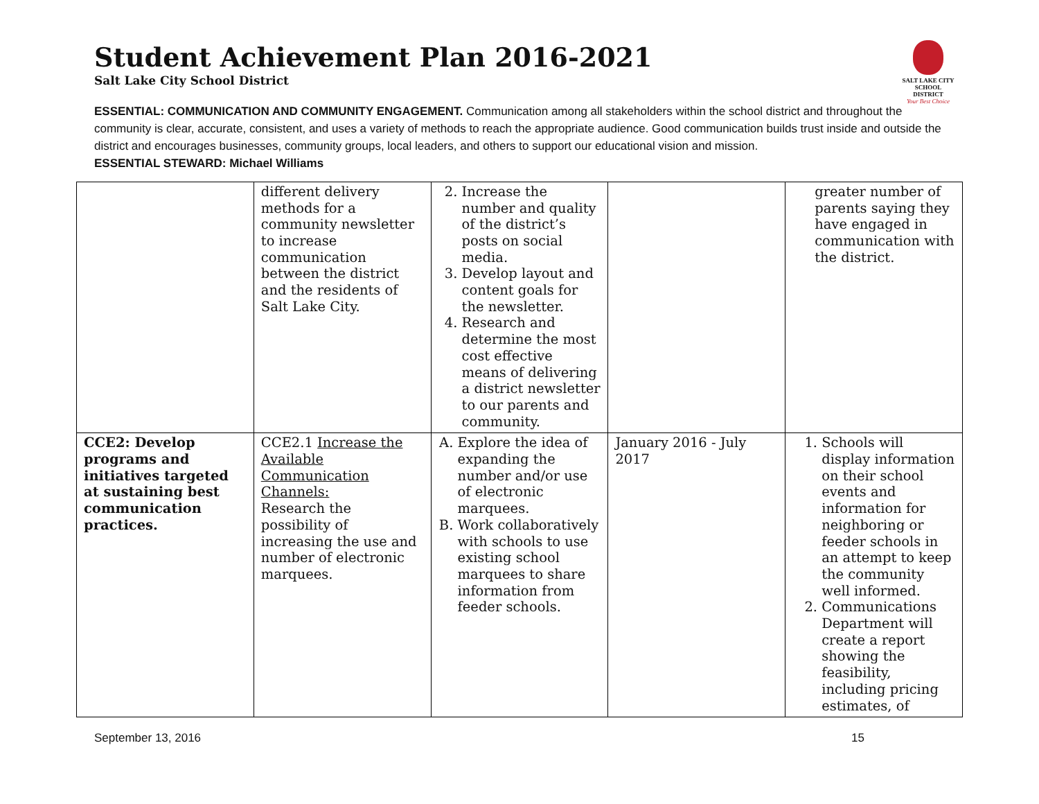Student Achievement Plan 2016-2021
Salt Lake City School District
SALT LAKE CITY
SCHOOL DISTRICT
Your Best Choice
ESSENTIAL: COMMUNICATION AND COMMUNITY ENGAGEMENT. Communication among all stakeholders within the school district and throughout the community is clear, accurate, consistent, and uses a variety of methods to reach the appropriate audience. Good communication builds trust inside and outside the district and encourages businesses, community groups, local leaders, and others to support our educational vision and mission.
ESSENTIAL STEWARD: Michael Williams
| | different delivery methods for a community newsletter to increase communication between the district and the residents of Salt Lake City. | 2. Increase the number and quality of the district’s posts on social media. 3. Develop layout and content goals for the newsletter. 4. Research and determine the most cost effective means of delivering a district newsletter to our parents and community. | | greater number of parents saying they have engaged in communication with the district. |
| CCE2: Develop programs and initiatives targeted at sustaining best communication practices. | CCE2.1 Increase the Available Communication Channels: Research the possibility of increasing the use and number of electronic marquees. | A. Explore the idea of expanding the number and/or use of electronic marquees. B. Work collaboratively with schools to use existing school marquees to share information from feeder schools. | January 2016 - July 2017 | 1. Schools will display information on their school events and information for neighboring or feeder schools in an attempt to keep the community well informed. 2. Communications Department will create a report showing the feasibility, including pricing estimates, of |
September 13, 2016 15